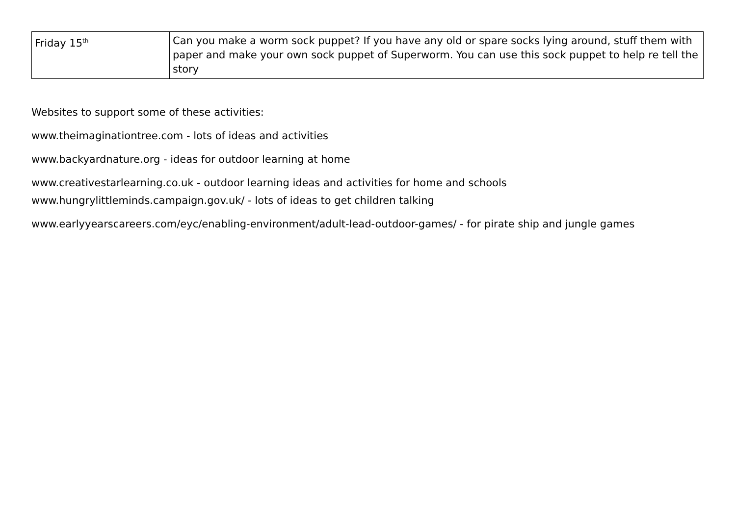| Friday 15<sup>th</sup> | Can you make a worm sock puppet? If you have any old or spare socks lying around, stuff them with paper and make your own sock puppet of Superworm. You can use this sock puppet to help re tell the story |
Websites to support some of these activities:
www.theimaginationtree.com - lots of ideas and activities
www.backyardnature.org - ideas for outdoor learning at home
www.creativestarlearning.co.uk - outdoor learning ideas and activities for home and schools
www.hungrylittleminds.campaign.gov.uk/ - lots of ideas to get children talking
www.earlyyearscareers.com/eyc/enabling-environment/adult-lead-outdoor-games/ - for pirate ship and jungle games